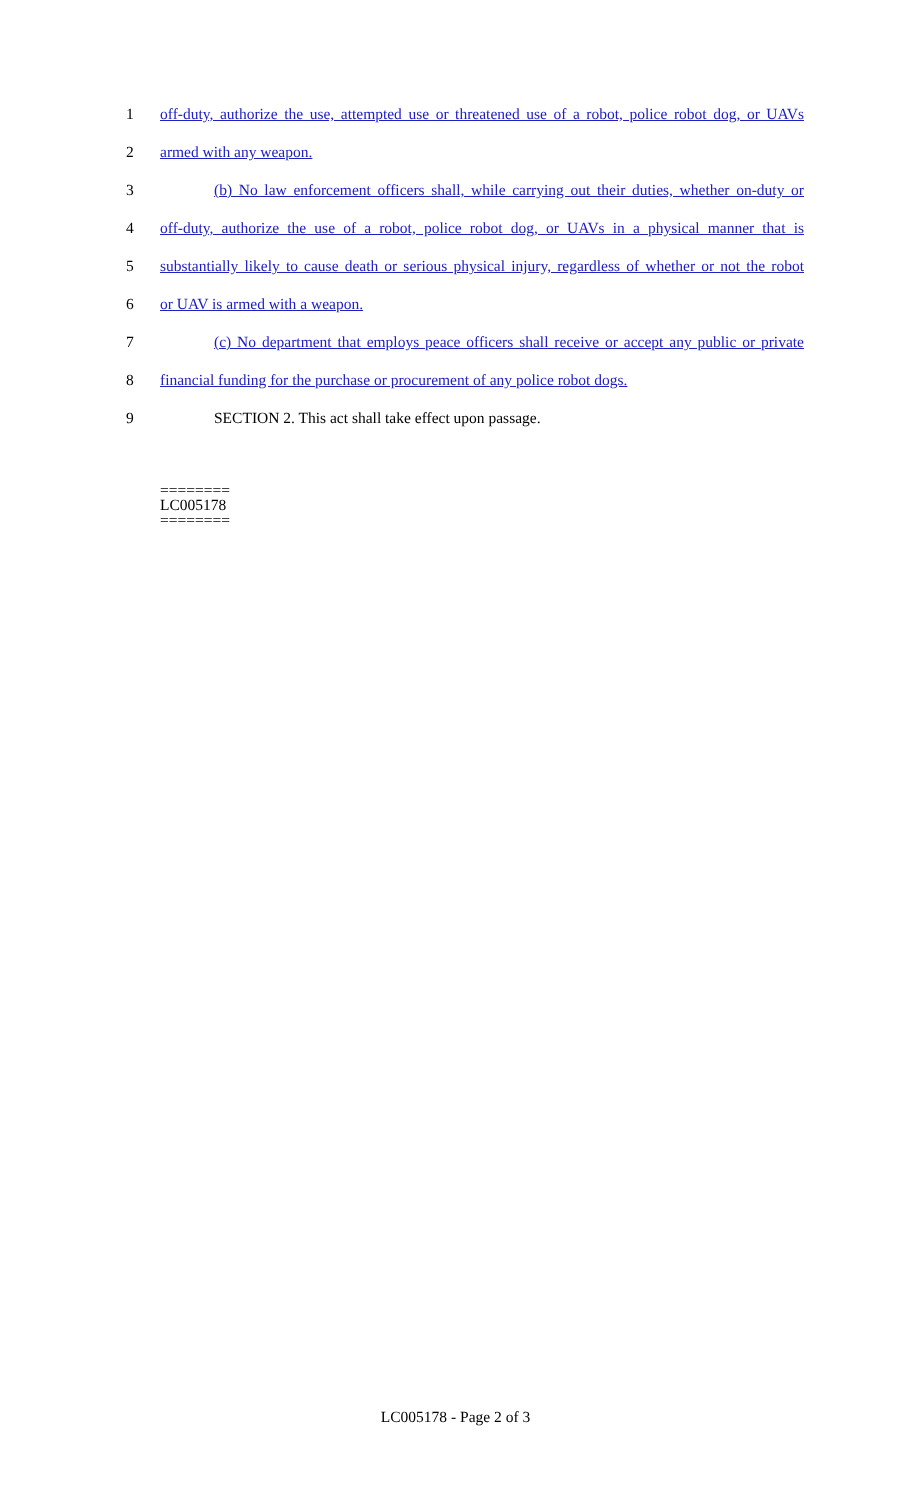1 off-duty, authorize the use, attempted use or threatened use of a robot, police robot dog, or UAVs
2 armed with any weapon.
3 (b) No law enforcement officers shall, while carrying out their duties, whether on-duty or
4 off-duty, authorize the use of a robot, police robot dog, or UAVs in a physical manner that is
5 substantially likely to cause death or serious physical injury, regardless of whether or not the robot
6 or UAV is armed with a weapon.
7 (c) No department that employs peace officers shall receive or accept any public or private
8 financial funding for the purchase or procurement of any police robot dogs.
9 SECTION 2. This act shall take effect upon passage.
========
LC005178
========
LC005178 - Page 2 of 3